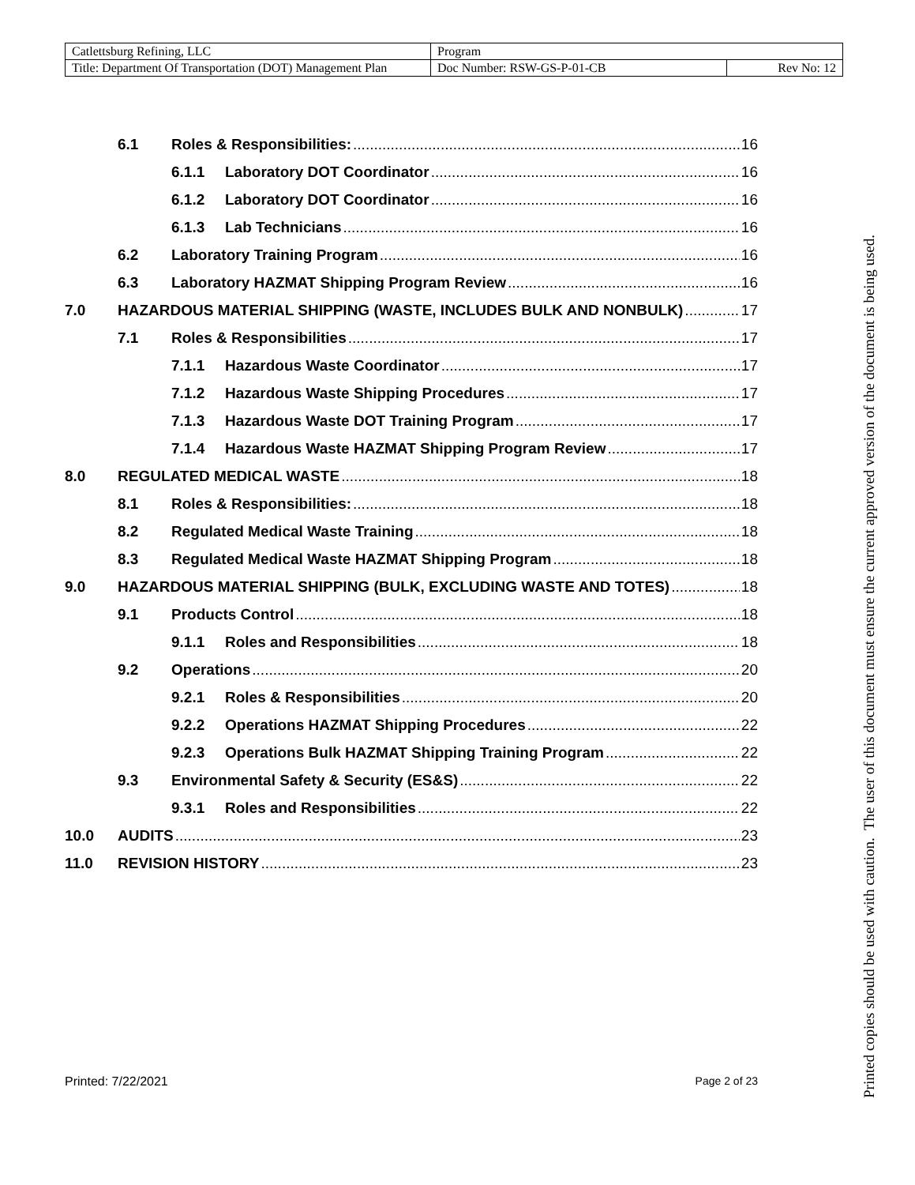| Catlettsburg Refining, LLC | Program | |
| Title: Department Of Transportation (DOT) Management Plan | Doc Number: RSW-GS-P-01-CB | Rev No: 12 |
6.1 Roles & Responsibilities: 16
6.1.1 Laboratory DOT Coordinator 16
6.1.2 Laboratory DOT Coordinator 16
6.1.3 Lab Technicians 16
6.2 Laboratory Training Program 16
6.3 Laboratory HAZMAT Shipping Program Review 16
7.0 HAZARDOUS MATERIAL SHIPPING (WASTE, INCLUDES BULK AND NONBULK) 17
7.1 Roles & Responsibilities 17
7.1.1 Hazardous Waste Coordinator 17
7.1.2 Hazardous Waste Shipping Procedures 17
7.1.3 Hazardous Waste DOT Training Program 17
7.1.4 Hazardous Waste HAZMAT Shipping Program Review 17
8.0 REGULATED MEDICAL WASTE 18
8.1 Roles & Responsibilities: 18
8.2 Regulated Medical Waste Training 18
8.3 Regulated Medical Waste HAZMAT Shipping Program 18
9.0 HAZARDOUS MATERIAL SHIPPING (BULK, EXCLUDING WASTE AND TOTES) 18
9.1 Products Control 18
9.1.1 Roles and Responsibilities 18
9.2 Operations 20
9.2.1 Roles & Responsibilities 20
9.2.2 Operations HAZMAT Shipping Procedures 22
9.2.3 Operations Bulk HAZMAT Shipping Training Program 22
9.3 Environmental Safety & Security (ES&S) 22
9.3.1 Roles and Responsibilities 22
10.0 AUDITS 23
11.0 REVISION HISTORY 23
Printed: 7/22/2021 Page 2 of 23
Printed copies should be used with caution. The user of this document must ensure the current approved version of the document is being used.